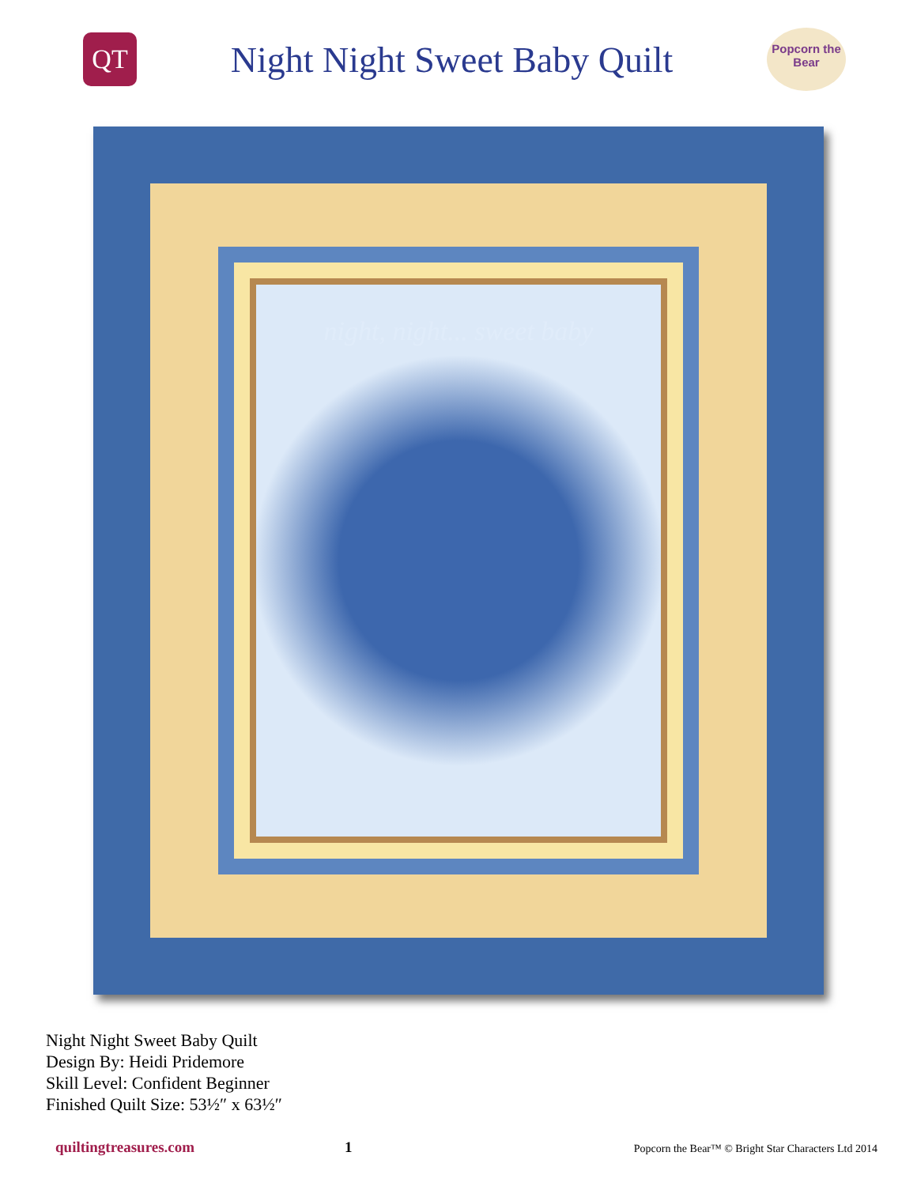QT
Night Night Sweet Baby Quilt
Popcorn the Bear
night, night... sweet baby
Night Night Sweet Baby Quilt
Design By: Heidi Pridemore
Skill Level: Confident Beginner
Finished Quilt Size: 53½″ x 63½″
quiltingtreasures.com 1 Popcorn the Bear™ © Bright Star Characters Ltd 2014